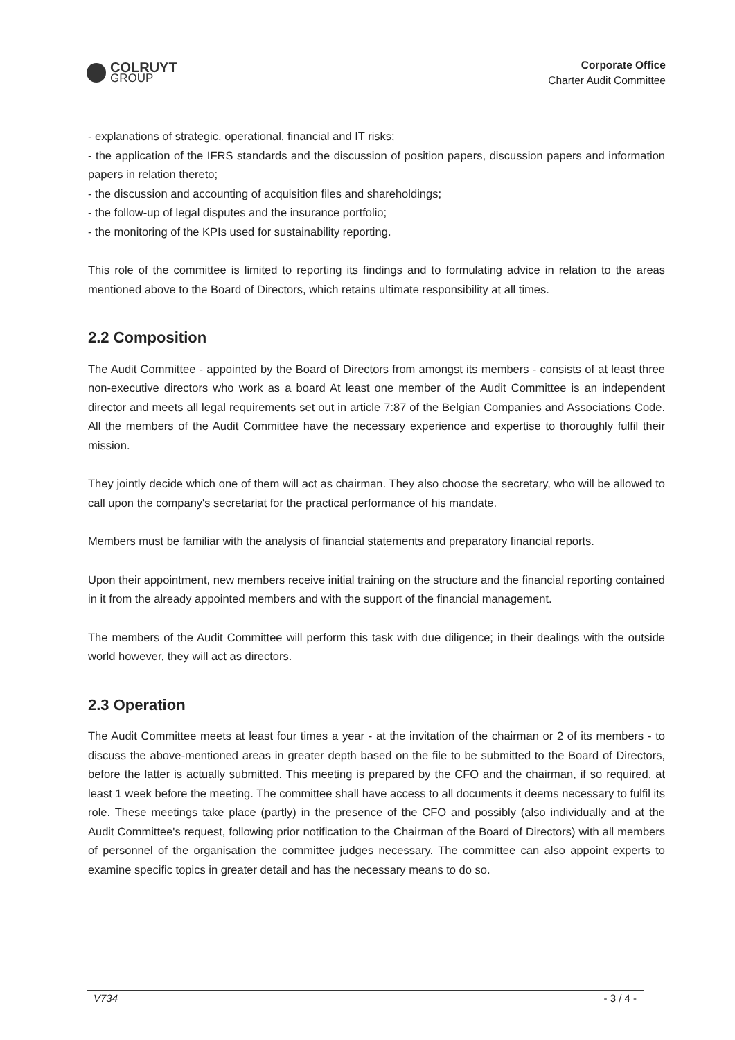COLRUYT
GROUP
Corporate Office
Charter Audit Committee
- explanations of strategic, operational, financial and IT risks;
- the application of the IFRS standards and the discussion of position papers, discussion papers and information papers in relation thereto;
- the discussion and accounting of acquisition files and shareholdings;
- the follow-up of legal disputes and the insurance portfolio;
- the monitoring of the KPIs used for sustainability reporting.
This role of the committee is limited to reporting its findings and to formulating advice in relation to the areas mentioned above to the Board of Directors, which retains ultimate responsibility at all times.
2.2 Composition
The Audit Committee - appointed by the Board of Directors from amongst its members - consists of at least three non-executive directors who work as a board At least one member of the Audit Committee is an independent director and meets all legal requirements set out in article 7:87 of the Belgian Companies and Associations Code. All the members of the Audit Committee have the necessary experience and expertise to thoroughly fulfil their mission.
They jointly decide which one of them will act as chairman. They also choose the secretary, who will be allowed to call upon the company's secretariat for the practical performance of his mandate.
Members must be familiar with the analysis of financial statements and preparatory financial reports.
Upon their appointment, new members receive initial training on the structure and the financial reporting contained in it from the already appointed members and with the support of the financial management.
The members of the Audit Committee will perform this task with due diligence; in their dealings with the outside world however, they will act as directors.
2.3 Operation
The Audit Committee meets at least four times a year - at the invitation of the chairman or 2 of its members - to discuss the above-mentioned areas in greater depth based on the file to be submitted to the Board of Directors, before the latter is actually submitted. This meeting is prepared by the CFO and the chairman, if so required, at least 1 week before the meeting. The committee shall have access to all documents it deems necessary to fulfil its role. These meetings take place (partly) in the presence of the CFO and possibly (also individually and at the Audit Committee's request, following prior notification to the Chairman of the Board of Directors) with all members of personnel of the organisation the committee judges necessary. The committee can also appoint experts to examine specific topics in greater detail and has the necessary means to do so.
V734 - 3 / 4 -